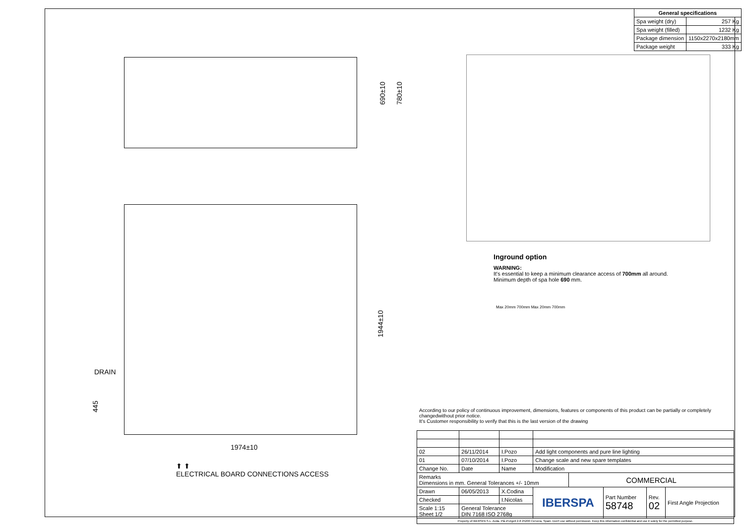690±10 780±10
1944±10
DRAIN
445
1974±10
⬆ ⬆
ELECTRICAL BOARD CONNECTIONS ACCESS
| General specifications | |
| --- | --- |
| Spa weight (dry) | 257 Kg |
| Spa weight (filled) | 1232 Kg |
| Package dimension | 1150x2270x2180mm |
| Package weight | 333 Kg |
Inground option
WARNING:
It's essential to keep a minimum clearance access of 700mm all around.
Minimum depth of spa hole 690 mm.
Max 20mm 700mm Max 20mm 700mm
According to our policy of continuous improvement, dimensions, features or components of this product can be partially or completely changedwithout prior notice.
It's Customer responsibility to verify that this is the last version of the drawing
| 02 | 26/11/2014 | I.Pozo | Add light components and pure line lighting | | | | |
| 01 | 07/10/2014 | I.Pozo | Change scale and new spare templates | | | | |
| Change No. | Date | Name | Modification | | | | |
| Remarks Dimensions in mm. General Tolerances +/- 10mm | | | | COMMERCIAL | | | |
| Drawn | 06/05/2013 | X.Codina | IBERSPA | | Part Number 58748 | Rev. 02 | First Angle Projection |
| Checked | | I.Nicolas | | | | | |
| Scale 1:15 Sheet 1/2 | General Tolerance DIN 7168 ISO 2768g | | | | | | |
| Property of IBERSPA S.L. Avda. Plà d'Urgell 2-8 25200 Cervera, Spain. Don't use without permission. Keep this information confidential and use it solely for the permitted purpose. | | | | | | | |